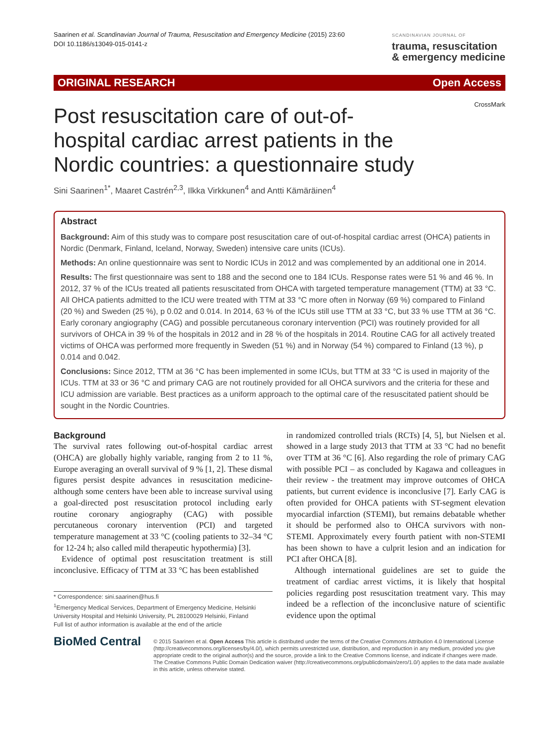Saarinen et al. Scandinavian Journal of Trauma, Resuscitation and Emergency Medicine (2015) 23:60
DOI 10.1186/s13049-015-0141-z
SCANDINAVIAN JOURNAL OF
trauma, resuscitation
& emergency medicine
ORIGINAL RESEARCH Open Access
CrossMark
Post resuscitation care of out-of-hospital cardiac arrest patients in the Nordic countries: a questionnaire study
Sini Saarinen<sup>1*</sup>, Maaret Castrén<sup>2,3</sup>, Ilkka Virkkunen<sup>4</sup> and Antti Kämäräinen<sup>4</sup>
Abstract
Background: Aim of this study was to compare post resuscitation care of out-of-hospital cardiac arrest (OHCA) patients in Nordic (Denmark, Finland, Iceland, Norway, Sweden) intensive care units (ICUs).
Methods: An online questionnaire was sent to Nordic ICUs in 2012 and was complemented by an additional one in 2014.
Results: The first questionnaire was sent to 188 and the second one to 184 ICUs. Response rates were 51 % and 46 %. In 2012, 37 % of the ICUs treated all patients resuscitated from OHCA with targeted temperature management (TTM) at 33 °C. All OHCA patients admitted to the ICU were treated with TTM at 33 °C more often in Norway (69 %) compared to Finland (20 %) and Sweden (25 %), p 0.02 and 0.014. In 2014, 63 % of the ICUs still use TTM at 33 °C, but 33 % use TTM at 36 °C. Early coronary angiography (CAG) and possible percutaneous coronary intervention (PCI) was routinely provided for all survivors of OHCA in 39 % of the hospitals in 2012 and in 28 % of the hospitals in 2014. Routine CAG for all actively treated victims of OHCA was performed more frequently in Sweden (51 %) and in Norway (54 %) compared to Finland (13 %), p 0.014 and 0.042.
Conclusions: Since 2012, TTM at 36 °C has been implemented in some ICUs, but TTM at 33 °C is used in majority of the ICUs. TTM at 33 or 36 °C and primary CAG are not routinely provided for all OHCA survivors and the criteria for these and ICU admission are variable. Best practices as a uniform approach to the optimal care of the resuscitated patient should be sought in the Nordic Countries.
Background
The survival rates following out-of-hospital cardiac arrest (OHCA) are globally highly variable, ranging from 2 to 11 %, Europe averaging an overall survival of 9 % [1, 2]. These dismal figures persist despite advances in resuscitation medicine- although some centers have been able to increase survival using a goal-directed post resuscitation protocol including early routine coronary angiography (CAG) with possible percutaneous coronary intervention (PCI) and targeted temperature management at 33 °C (cooling patients to 32–34 °C for 12-24 h; also called mild therapeutic hypothermia) [3].
Evidence of optimal post resuscitation treatment is still inconclusive. Efficacy of TTM at 33 °C has been established
* Correspondence: sini.saarinen@hus.fi
<sup>1</sup> Emergency Medical Services, Department of Emergency Medicine, Helsinki University Hospital and Helsinki University, PL 28100029 Helsinki, Finland
Full list of author information is available at the end of the article
in randomized controlled trials (RCTs) [4, 5], but Nielsen et al. showed in a large study 2013 that TTM at 33 °C had no benefit over TTM at 36 °C [6]. Also regarding the role of primary CAG with possible PCI – as concluded by Kagawa and colleagues in their review - the treatment may improve outcomes of OHCA patients, but current evidence is inconclusive [7]. Early CAG is often provided for OHCA patients with ST-segment elevation myocardial infarction (STEMI), but remains debatable whether it should be performed also to OHCA survivors with non-STEMI. Approximately every fourth patient with non-STEMI has been shown to have a culprit lesion and an indication for PCI after OHCA [8].
Although international guidelines are set to guide the treatment of cardiac arrest victims, it is likely that hospital policies regarding post resuscitation treatment vary. This may indeed be a reflection of the inconclusive nature of scientific evidence upon the optimal
BioMed Central
© 2015 Saarinen et al. Open Access This article is distributed under the terms of the Creative Commons Attribution 4.0 International License (http://creativecommons.org/licenses/by/4.0/), which permits unrestricted use, distribution, and reproduction in any medium, provided you give appropriate credit to the original author(s) and the source, provide a link to the Creative Commons license, and indicate if changes were made. The Creative Commons Public Domain Dedication waiver (http://creativecommons.org/publicdomain/zero/1.0/) applies to the data made available in this article, unless otherwise stated.